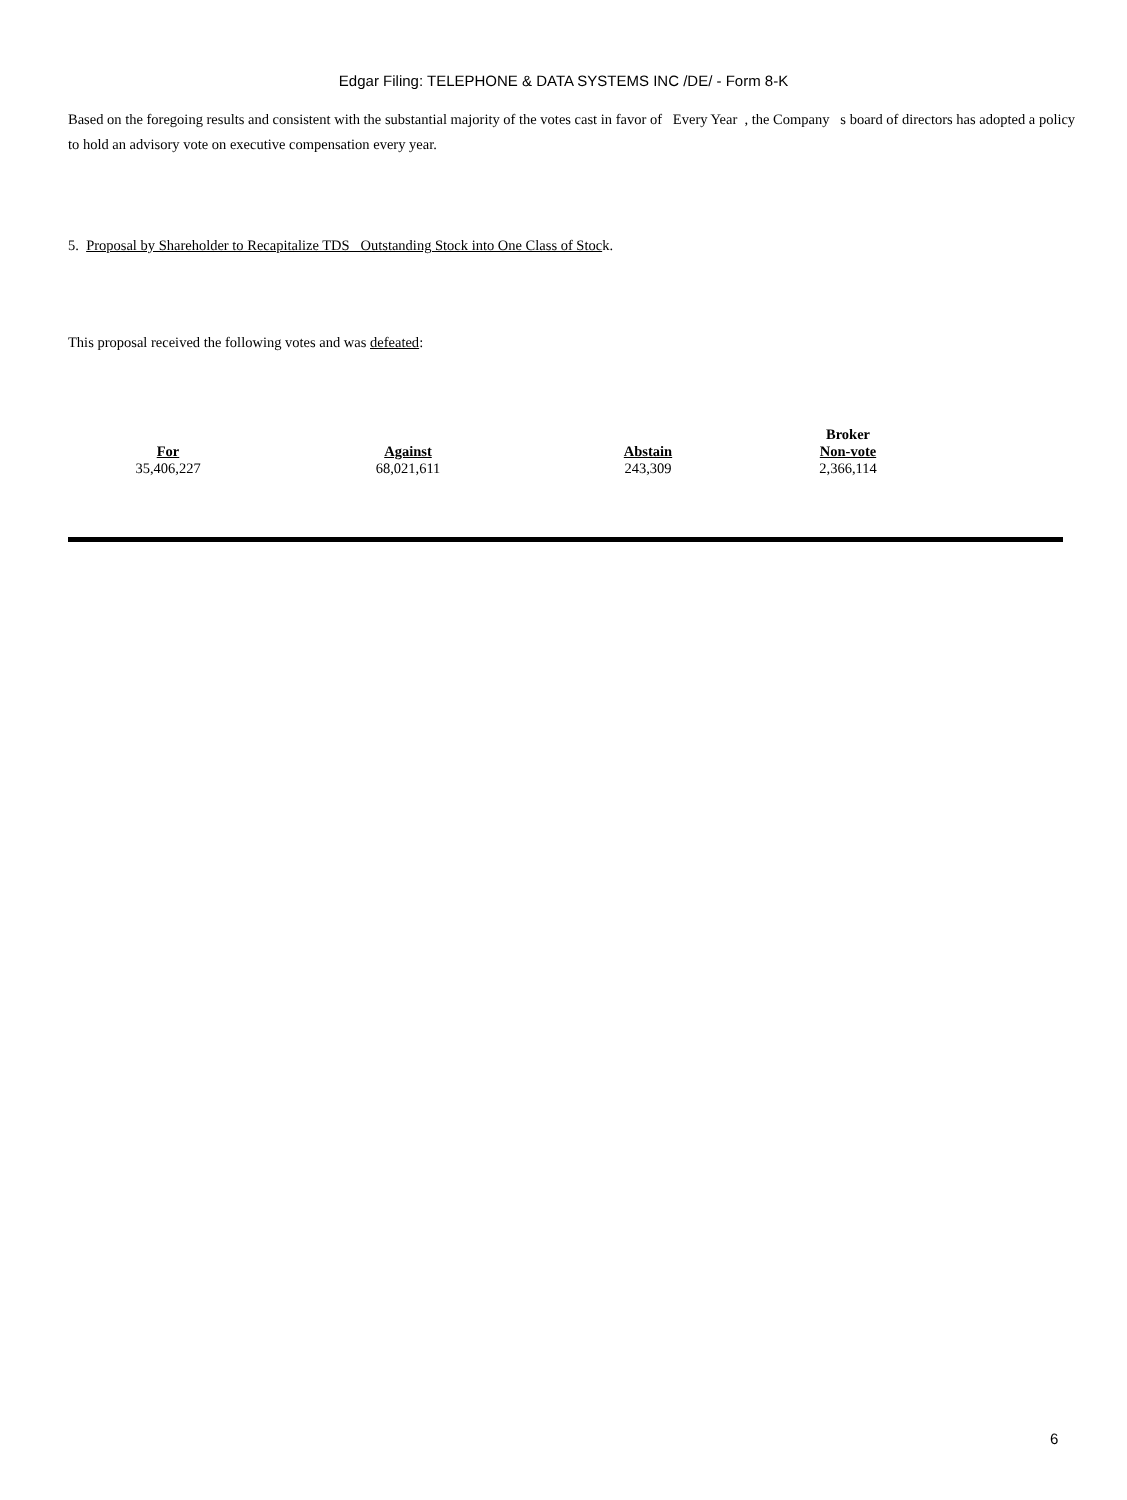Edgar Filing: TELEPHONE & DATA SYSTEMS INC /DE/ - Form 8-K
Based on the foregoing results and consistent with the substantial majority of the votes cast in favor of Every Year , the Company s board of directors has adopted a policy to hold an advisory vote on executive compensation every year.
5. Proposal by Shareholder to Recapitalize TDS Outstanding Stock into One Class of Stock.
This proposal received the following votes and was defeated:
| For | Against | Abstain | Broker Non-vote | |
| --- | --- | --- | --- | --- |
| 35,406,227 | 68,021,611 | 243,309 | 2,366,114 | |
6